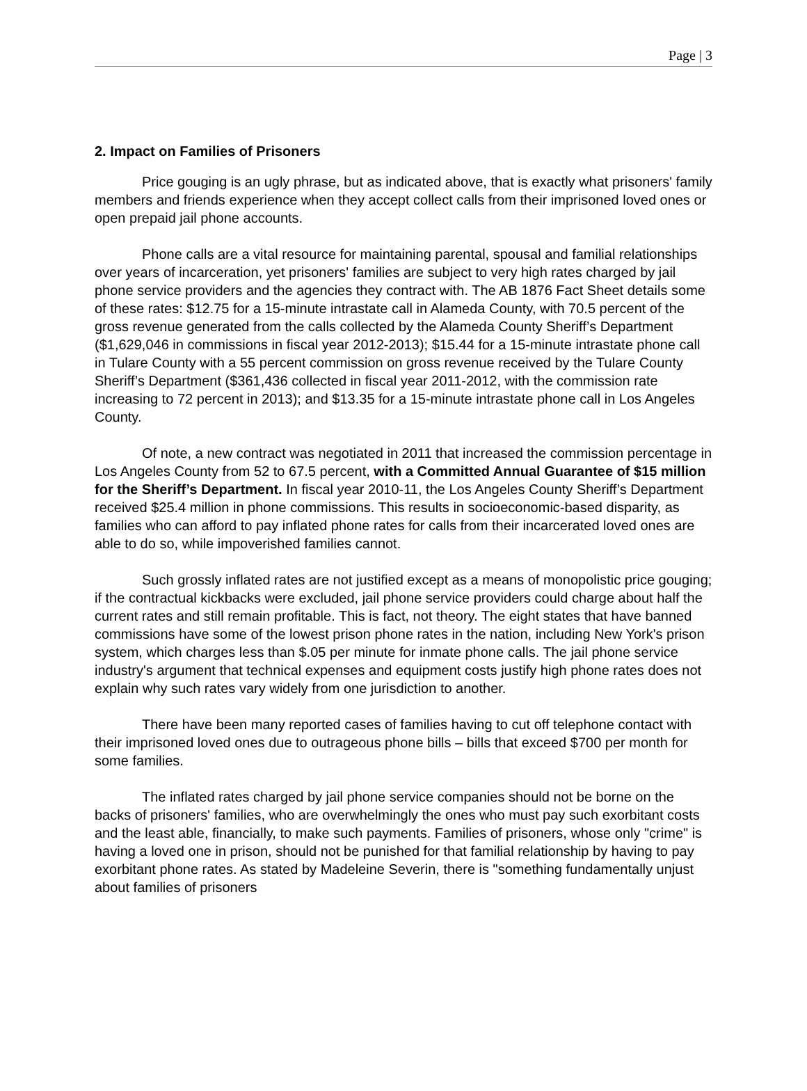Page | 3
2. Impact on Families of Prisoners
Price gouging is an ugly phrase, but as indicated above, that is exactly what prisoners' family members and friends experience when they accept collect calls from their imprisoned loved ones or open prepaid jail phone accounts.
Phone calls are a vital resource for maintaining parental, spousal and familial relationships over years of incarceration, yet prisoners' families are subject to very high rates charged by jail phone service providers and the agencies they contract with. The AB 1876 Fact Sheet details some of these rates: $12.75 for a 15-minute intrastate call in Alameda County, with 70.5 percent of the gross revenue generated from the calls collected by the Alameda County Sheriff’s Department ($1,629,046 in commissions in fiscal year 2012-2013); $15.44 for a 15-minute intrastate phone call in Tulare County with a 55 percent commission on gross revenue received by the Tulare County Sheriff’s Department ($361,436 collected in fiscal year 2011-2012, with the commission rate increasing to 72 percent in 2013); and $13.35 for a 15-minute intrastate phone call in Los Angeles County.
Of note, a new contract was negotiated in 2011 that increased the commission percentage in Los Angeles County from 52 to 67.5 percent, with a Committed Annual Guarantee of $15 million for the Sheriff’s Department. In fiscal year 2010-11, the Los Angeles County Sheriff’s Department received $25.4 million in phone commissions. This results in socioeconomic-based disparity, as families who can afford to pay inflated phone rates for calls from their incarcerated loved ones are able to do so, while impoverished families cannot.
Such grossly inflated rates are not justified except as a means of monopolistic price gouging; if the contractual kickbacks were excluded, jail phone service providers could charge about half the current rates and still remain profitable. This is fact, not theory. The eight states that have banned commissions have some of the lowest prison phone rates in the nation, including New York's prison system, which charges less than $.05 per minute for inmate phone calls. The jail phone service industry's argument that technical expenses and equipment costs justify high phone rates does not explain why such rates vary widely from one jurisdiction to another.
There have been many reported cases of families having to cut off telephone contact with their imprisoned loved ones due to outrageous phone bills – bills that exceed $700 per month for some families.
The inflated rates charged by jail phone service companies should not be borne on the backs of prisoners' families, who are overwhelmingly the ones who must pay such exorbitant costs and the least able, financially, to make such payments. Families of prisoners, whose only "crime" is having a loved one in prison, should not be punished for that familial relationship by having to pay exorbitant phone rates. As stated by Madeleine Severin, there is "something fundamentally unjust about families of prisoners